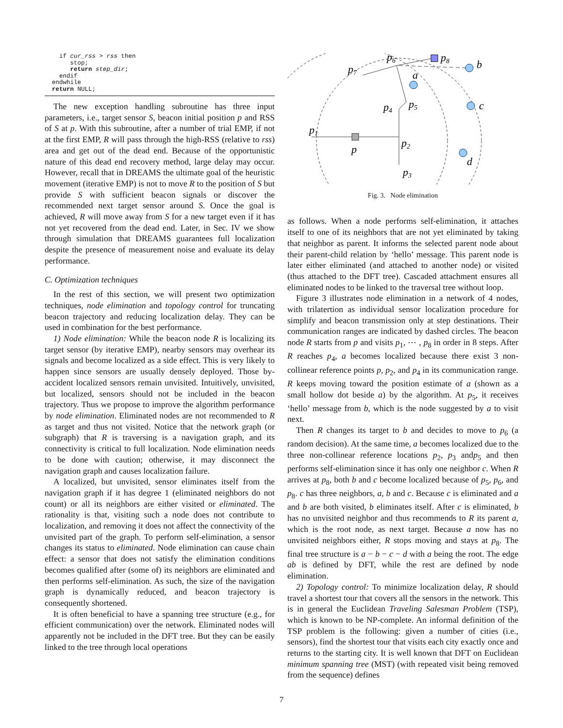if cur_rss > rss then stop; return step_dir; endif endwhile return NULL;
The new exception handling subroutine has three input parameters, i.e., target sensor S, beacon initial position p and RSS of S at p. With this subroutine, after a number of trial EMP, if not at the first EMP, R will pass through the high-RSS (relative to rss) area and get out of the dead end. Because of the opportunistic nature of this dead end recovery method, large delay may occur. However, recall that in DREAMS the ultimate goal of the heuristic movement (iterative EMP) is not to move R to the position of S but provide S with sufficient beacon signals or discover the recommended next target sensor around S. Once the goal is achieved, R will move away from S for a new target even if it has not yet recovered from the dead end. Later, in Sec. IV we show through simulation that DREAMS guarantees full localization despite the presence of measurement noise and evaluate its delay performance.
C. Optimization techniques
In the rest of this section, we will present two optimization techniques, node elimination and topology control for truncating beacon trajectory and reducing localization delay. They can be used in combination for the best performance.
1) Node elimination: While the beacon node R is localizing its target sensor (by iterative EMP), nearby sensors may overhear its signals and become localized as a side effect. This is very likely to happen since sensors are usually densely deployed. Those by-accident localized sensors remain unvisited. Intuitively, unvisited, but localized, sensors should not be included in the beacon trajectory. Thus we propose to improve the algorithm performance by node elimination. Eliminated nodes are not recommended to R as target and thus not visited. Notice that the network graph (or subgraph) that R is traversing is a navigation graph, and its connectivity is critical to full localization. Node elimination needs to be done with caution; otherwise, it may disconnect the navigation graph and causes localization failure.
A localized, but unvisited, sensor eliminates itself from the navigation graph if it has degree 1 (eliminated neighbors do not count) or all its neighbors are either visited or eliminated. The rationality is that, visiting such a node does not contribute to localization, and removing it does not affect the connectivity of the unvisited part of the graph. To perform self-elimination, a sensor changes its status to eliminated. Node elimination can cause chain effect: a sensor that does not satisfy the elimination conditions becomes qualified after (some of) its neighbors are eliminated and then performs self-elimination. As such, the size of the navigation graph is dynamically reduced, and beacon trajectory is consequently shortened.
It is often beneficial to have a spanning tree structure (e.g., for efficient communication) over the network. Eliminated nodes will apparently not be included in the DFT tree. But they can be easily linked to the tree through local operations
p6
p8
b
p7
a
p4
p5
c
p1
p2
p
d
p3
Fig. 3. Node elimination
as follows. When a node performs self-elimination, it attaches itself to one of its neighbors that are not yet eliminated by taking that neighbor as parent. It informs the selected parent node about their parent-child relation by ‘hello’ message. This parent node is later either eliminated (and attached to another node) or visited (thus attached to the DFT tree). Cascaded attachment ensures all eliminated nodes to be linked to the traversal tree without loop.
Figure 3 illustrates node elimination in a network of 4 nodes, with trilatertion as individual sensor localization procedure for simplify and beacon transmission only at step destinations. Their communication ranges are indicated by dashed circles. The beacon node R starts from p and visits p<sub>1</sub>, ⋯ , p<sub>8</sub> in order in 8 steps. After R reaches p<sub>4</sub>, a becomes localized because there exist 3 non-collinear reference points p, p<sub>2</sub>, and p<sub>4</sub> in its communication range. R keeps moving toward the position estimate of a (shown as a small hollow dot beside a) by the algorithm. At p<sub>5</sub>, it receives ‘hello’ message from b, which is the node suggested by a to visit next.
Then R changes its target to b and decides to move to p<sub>6</sub> (a random decision). At the same time, a becomes localized due to the three non-collinear reference locations p<sub>2</sub>, p<sub>3</sub> andp<sub>5</sub> and then performs self-elimination since it has only one neighbor c. When R arrives at p<sub>8</sub>, both b and c become localized because of p<sub>5</sub>, p<sub>6</sub>, and p<sub>8</sub>. c has three neighbors, a, b and c. Because c is eliminated and a and b are both visited, b eliminates itself. After c is eliminated, b has no unvisited neighbor and thus recommends to R its parent a, which is the root node, as next target. Because a now has no unvisited neighbors either, R stops moving and stays at p<sub>8</sub>. The final tree structure is a − b − c − d with a being the root. The edge ab is defined by DFT, while the rest are defined by node elimination.
2) Topology control: To minimize localization delay, R should travel a shortest tour that covers all the sensors in the network. This is in general the Euclidean Traveling Salesman Problem (TSP), which is known to be NP-complete. An informal definition of the TSP problem is the following: given a number of cities (i.e., sensors), find the shortest tour that visits each city exactly once and returns to the starting city. It is well known that DFT on Euclidean minimum spanning tree (MST) (with repeated visit being removed from the sequence) defines
7